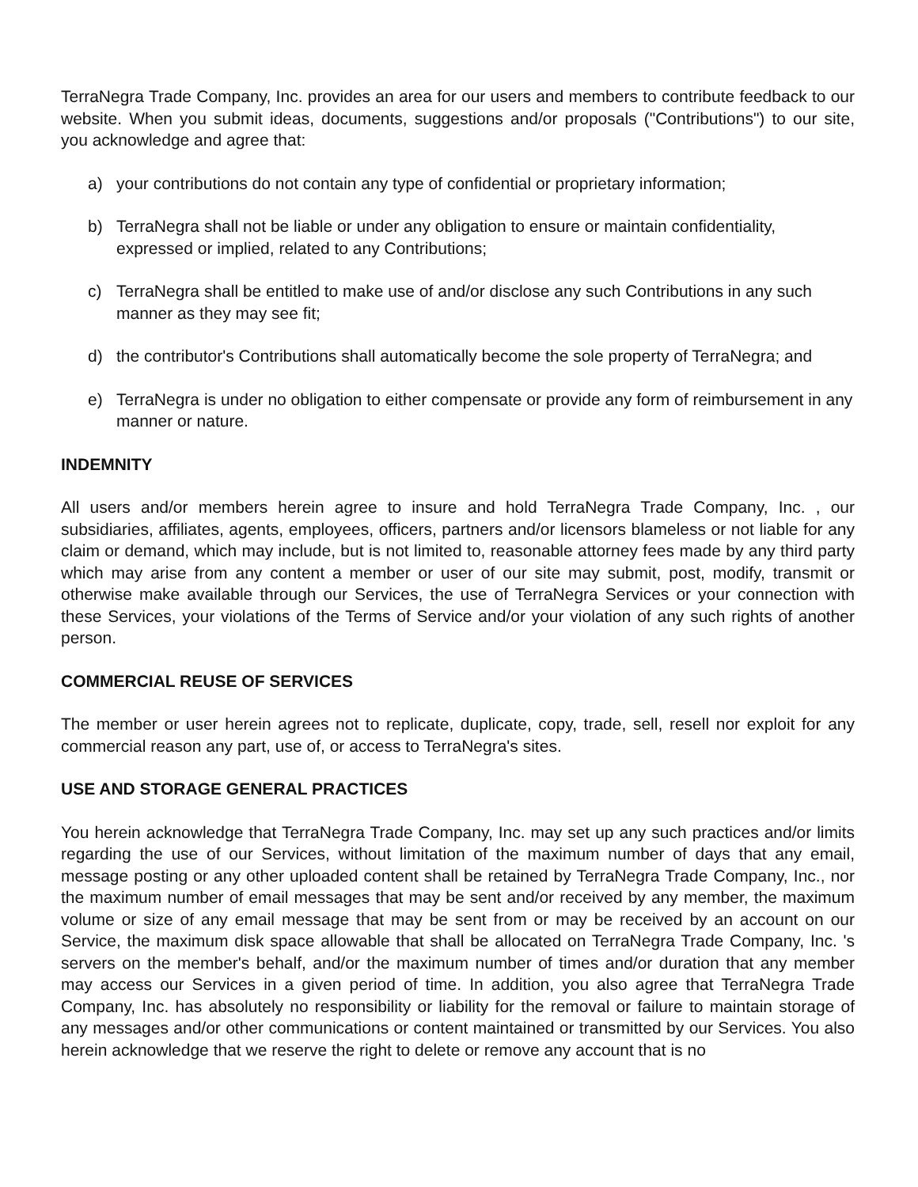TerraNegra Trade Company, Inc. provides an area for our users and members to contribute feedback to our website. When you submit ideas, documents, suggestions and/or proposals ("Contributions") to our site, you acknowledge and agree that:
a) your contributions do not contain any type of confidential or proprietary information;
b) TerraNegra shall not be liable or under any obligation to ensure or maintain confidentiality, expressed or implied, related to any Contributions;
c) TerraNegra shall be entitled to make use of and/or disclose any such Contributions in any such manner as they may see fit;
d) the contributor's Contributions shall automatically become the sole property of TerraNegra; and
e) TerraNegra is under no obligation to either compensate or provide any form of reimbursement in any manner or nature.
INDEMNITY
All users and/or members herein agree to insure and hold TerraNegra Trade Company, Inc. , our subsidiaries, affiliates, agents, employees, officers, partners and/or licensors blameless or not liable for any claim or demand, which may include, but is not limited to, reasonable attorney fees made by any third party which may arise from any content a member or user of our site may submit, post, modify, transmit or otherwise make available through our Services, the use of TerraNegra Services or your connection with these Services, your violations of the Terms of Service and/or your violation of any such rights of another person.
COMMERCIAL REUSE OF SERVICES
The member or user herein agrees not to replicate, duplicate, copy, trade, sell, resell nor exploit for any commercial reason any part, use of, or access to TerraNegra's sites.
USE AND STORAGE GENERAL PRACTICES
You herein acknowledge that TerraNegra Trade Company, Inc. may set up any such practices and/or limits regarding the use of our Services, without limitation of the maximum number of days that any email, message posting or any other uploaded content shall be retained by TerraNegra Trade Company, Inc., nor the maximum number of email messages that may be sent and/or received by any member, the maximum volume or size of any email message that may be sent from or may be received by an account on our Service, the maximum disk space allowable that shall be allocated on TerraNegra Trade Company, Inc. 's servers on the member's behalf, and/or the maximum number of times and/or duration that any member may access our Services in a given period of time. In addition, you also agree that TerraNegra Trade Company, Inc. has absolutely no responsibility or liability for the removal or failure to maintain storage of any messages and/or other communications or content maintained or transmitted by our Services. You also herein acknowledge that we reserve the right to delete or remove any account that is no